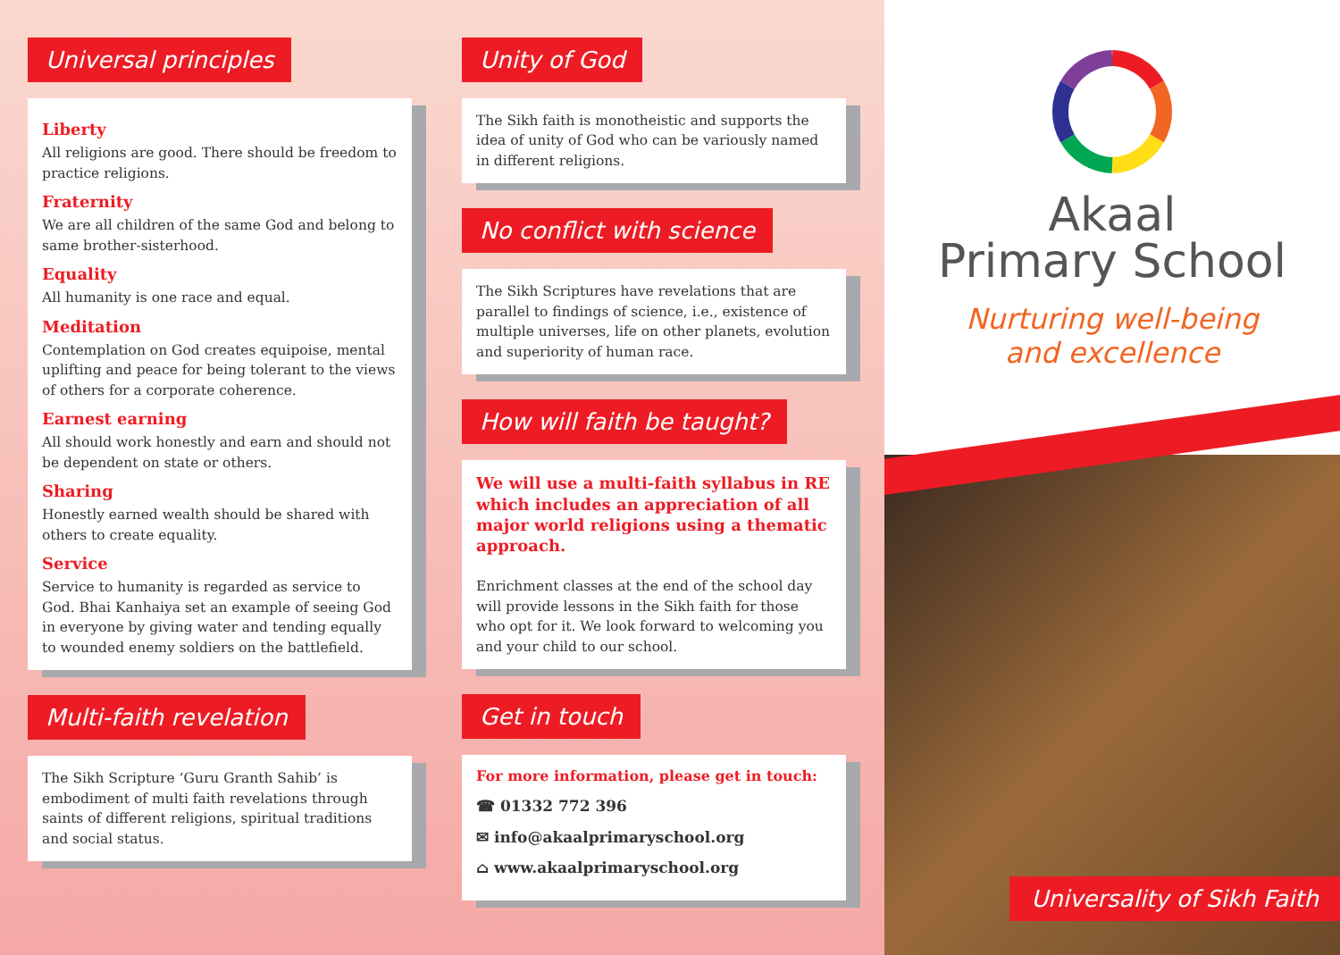Universal principles
Liberty
All religions are good. There should be freedom to practice religions.
Fraternity
We are all children of the same God and belong to same brother-sisterhood.
Equality
All humanity is one race and equal.
Meditation
Contemplation on God creates equipoise, mental uplifting and peace for being tolerant to the views of others for a corporate coherence.
Earnest earning
All should work honestly and earn and should not be dependent on state or others.
Sharing
Honestly earned wealth should be shared with others to create equality.
Service
Service to humanity is regarded as service to God. Bhai Kanhaiya set an example of seeing God in everyone by giving water and tending equally to wounded enemy soldiers on the battlefield.
Multi-faith revelation
The Sikh Scripture ‘Guru Granth Sahib’ is embodiment of multi faith revelations through saints of different religions, spiritual traditions and social status.
Unity of God
The Sikh faith is monotheistic and supports the idea of unity of God who can be variously named in different religions.
No conflict with science
The Sikh Scriptures have revelations that are parallel to findings of science, i.e., existence of multiple universes, life on other planets, evolution and superiority of human race.
How will faith be taught?
We will use a multi-faith syllabus in RE which includes an appreciation of all major world religions using a thematic approach.
Enrichment classes at the end of the school day will provide lessons in the Sikh faith for those who opt for it. We look forward to welcoming you and your child to our school.
Get in touch
For more information, please get in touch:
☎ 01332 772 396
✉ info@akaalprimaryschool.org
⌂ www.akaalprimaryschool.org
Akaal
Primary School
Nurturing well-being
and excellence
Universality of Sikh Faith